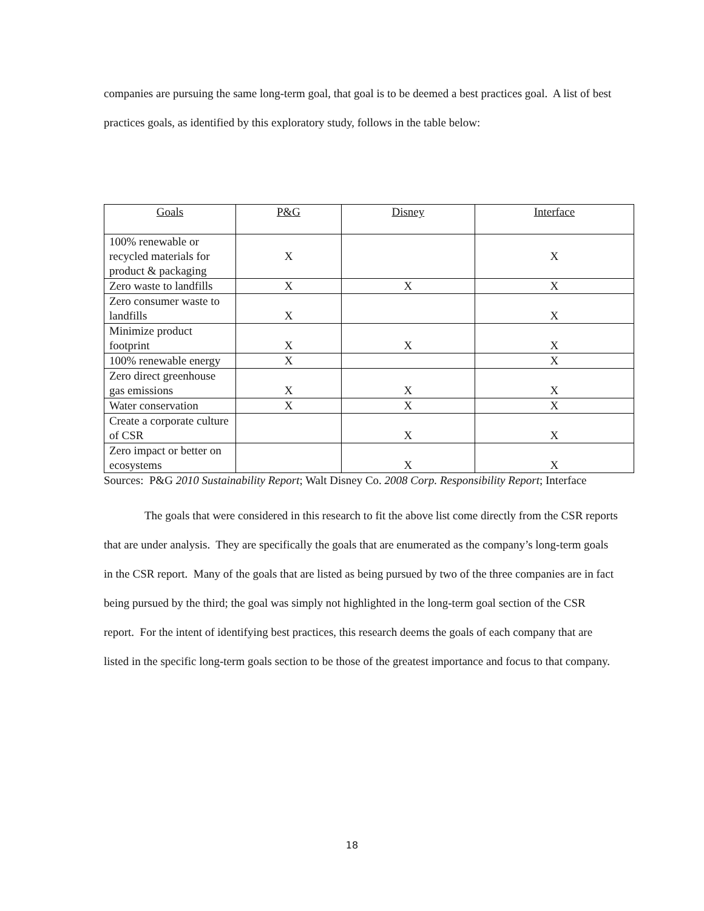companies are pursuing the same long-term goal, that goal is to be deemed a best practices goal. A list of best practices goals, as identified by this exploratory study, follows in the table below:
| Goals | P&G | Disney | Interface |
| --- | --- | --- | --- |
| 100% renewable or recycled materials for product & packaging | X | | X |
| Zero waste to landfills | X | X | X |
| Zero consumer waste to landfills | X | | X |
| Minimize product footprint | X | X | X |
| 100% renewable energy | X | | X |
| Zero direct greenhouse gas emissions | X | X | X |
| Water conservation | X | X | X |
| Create a corporate culture of CSR | | X | X |
| Zero impact or better on ecosystems | | X | X |
Sources: P&G 2010 Sustainability Report; Walt Disney Co. 2008 Corp. Responsibility Report; Interface
The goals that were considered in this research to fit the above list come directly from the CSR reports that are under analysis. They are specifically the goals that are enumerated as the company’s long-term goals in the CSR report. Many of the goals that are listed as being pursued by two of the three companies are in fact being pursued by the third; the goal was simply not highlighted in the long-term goal section of the CSR report. For the intent of identifying best practices, this research deems the goals of each company that are listed in the specific long-term goals section to be those of the greatest importance and focus to that company.
18